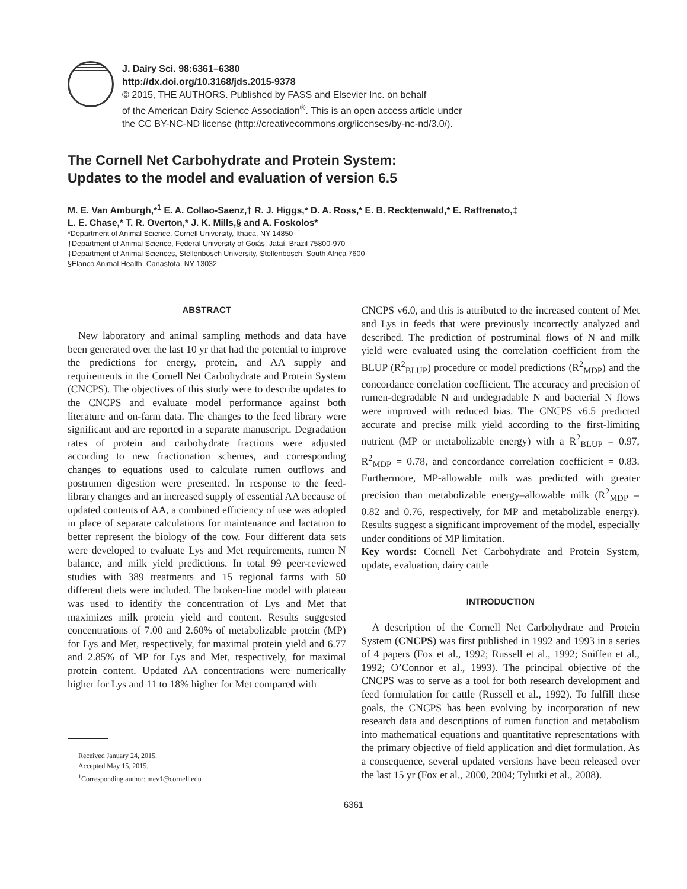J. Dairy Sci. 98:6361–6380
http://dx.doi.org/10.3168/jds.2015-9378
© 2015, THE AUTHORS. Published by FASS and Elsevier Inc. on behalf
of the American Dairy Science Association<sup>®</sup>. This is an open access article under
the CC BY-NC-ND license (http://creativecommons.org/licenses/by-nc-nd/3.0/).
The Cornell Net Carbohydrate and Protein System:
Updates to the model and evaluation of version 6.5
M. E. Van Amburgh,*<sup>1</sup> E. A. Collao-Saenz,† R. J. Higgs,* D. A. Ross,* E. B. Recktenwald,* E. Raffrenato,‡
L. E. Chase,* T. R. Overton,* J. K. Mills,§ and A. Foskolos*
*Department of Animal Science, Cornell University, Ithaca, NY 14850
†Department of Animal Science, Federal University of Goiás, Jataí, Brazil 75800-970
‡Department of Animal Sciences, Stellenbosch University, Stellenbosch, South Africa 7600
§Elanco Animal Health, Canastota, NY 13032
ABSTRACT
New laboratory and animal sampling methods and data have been generated over the last 10 yr that had the potential to improve the predictions for energy, protein, and AA supply and requirements in the Cornell Net Carbohydrate and Protein System (CNCPS). The objectives of this study were to describe updates to the CNCPS and evaluate model performance against both literature and on-farm data. The changes to the feed library were significant and are reported in a separate manuscript. Degradation rates of protein and carbohydrate fractions were adjusted according to new fractionation schemes, and corresponding changes to equations used to calculate rumen outflows and postrumen digestion were presented. In response to the feed-library changes and an increased supply of essential AA because of updated contents of AA, a combined efficiency of use was adopted in place of separate calculations for maintenance and lactation to better represent the biology of the cow. Four different data sets were developed to evaluate Lys and Met requirements, rumen N balance, and milk yield predictions. In total 99 peer-reviewed studies with 389 treatments and 15 regional farms with 50 different diets were included. The broken-line model with plateau was used to identify the concentration of Lys and Met that maximizes milk protein yield and content. Results suggested concentrations of 7.00 and 2.60% of metabolizable protein (MP) for Lys and Met, respectively, for maximal protein yield and 6.77 and 2.85% of MP for Lys and Met, respectively, for maximal protein content. Updated AA concentrations were numerically higher for Lys and 11 to 18% higher for Met compared with
Received January 24, 2015.
Accepted May 15, 2015.
<sup>1</sup> Corresponding author: mev1@cornell.edu
CNCPS v6.0, and this is attributed to the increased content of Met and Lys in feeds that were previously incorrectly analyzed and described. The prediction of postruminal flows of N and milk yield were evaluated using the correlation coefficient from the BLUP (R<sup>2</sup><sub>BLUP</sub>) procedure or model predictions (R<sup>2</sup><sub>MDP</sub>) and the concordance correlation coefficient. The accuracy and precision of rumen-degradable N and undegradable N and bacterial N flows were improved with reduced bias. The CNCPS v6.5 predicted accurate and precise milk yield according to the first-limiting nutrient (MP or metabolizable energy) with a R<sup>2</sup><sub>BLUP</sub> = 0.97, R<sup>2</sup><sub>MDP</sub> = 0.78, and concordance correlation coefficient = 0.83. Furthermore, MP-allowable milk was predicted with greater precision than metabolizable energy–allowable milk (R<sup>2</sup><sub>MDP</sub> = 0.82 and 0.76, respectively, for MP and metabolizable energy). Results suggest a significant improvement of the model, especially under conditions of MP limitation.
Key words: Cornell Net Carbohydrate and Protein System, update, evaluation, dairy cattle
INTRODUCTION
A description of the Cornell Net Carbohydrate and Protein System (CNCPS) was first published in 1992 and 1993 in a series of 4 papers (Fox et al., 1992; Russell et al., 1992; Sniffen et al., 1992; O’Connor et al., 1993). The principal objective of the CNCPS was to serve as a tool for both research development and feed formulation for cattle (Russell et al., 1992). To fulfill these goals, the CNCPS has been evolving by incorporation of new research data and descriptions of rumen function and metabolism into mathematical equations and quantitative representations with the primary objective of field application and diet formulation. As a consequence, several updated versions have been released over the last 15 yr (Fox et al., 2000, 2004; Tylutki et al., 2008).
6361